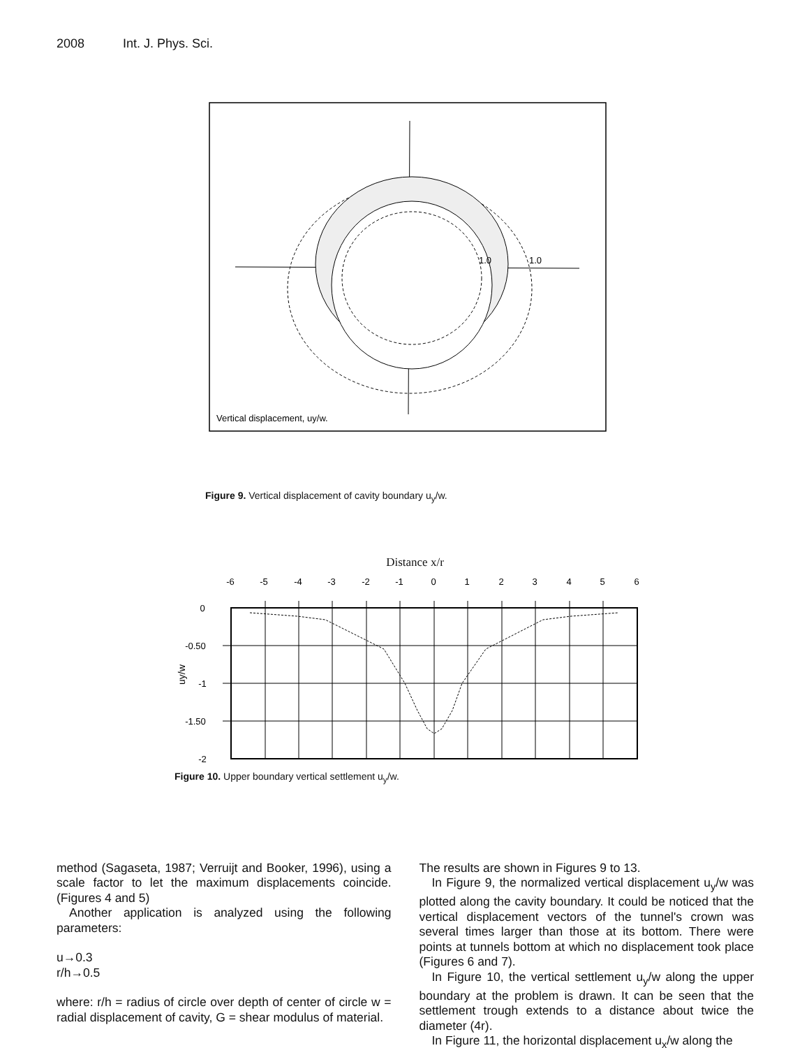2008 Int. J. Phys. Sci.
1.0
1.0
Vertical displacement, uy/w.
Figure 9. Vertical displacement of cavity boundary u<sub>y</sub>/w.
Distance x/r
-6
-5
-4
-3
-2
-1
0
1
2
3
4
5
6
0
-0.50
-1
-1.50
-2
uy/w
Figure 10. Upper boundary vertical settlement u<sub>y</sub>/w.
method (Sagaseta, 1987; Verruijt and Booker, 1996), using a scale factor to let the maximum displacements coincide. (Figures 4 and 5)
Another application is analyzed using the following parameters:
u→0.3
r/h→0.5
where: r/h = radius of circle over depth of center of circle w = radial displacement of cavity, G = shear modulus of material.
The results are shown in Figures 9 to 13.
In Figure 9, the normalized vertical displacement u<sub>y</sub>/w was plotted along the cavity boundary. It could be noticed that the vertical displacement vectors of the tunnel's crown was several times larger than those at its bottom. There were points at tunnels bottom at which no displacement took place (Figures 6 and 7).
In Figure 10, the vertical settlement u<sub>y</sub>/w along the upper boundary at the problem is drawn. It can be seen that the settlement trough extends to a distance about twice the diameter (4r).
In Figure 11, the horizontal displacement u<sub>x</sub>/w along the